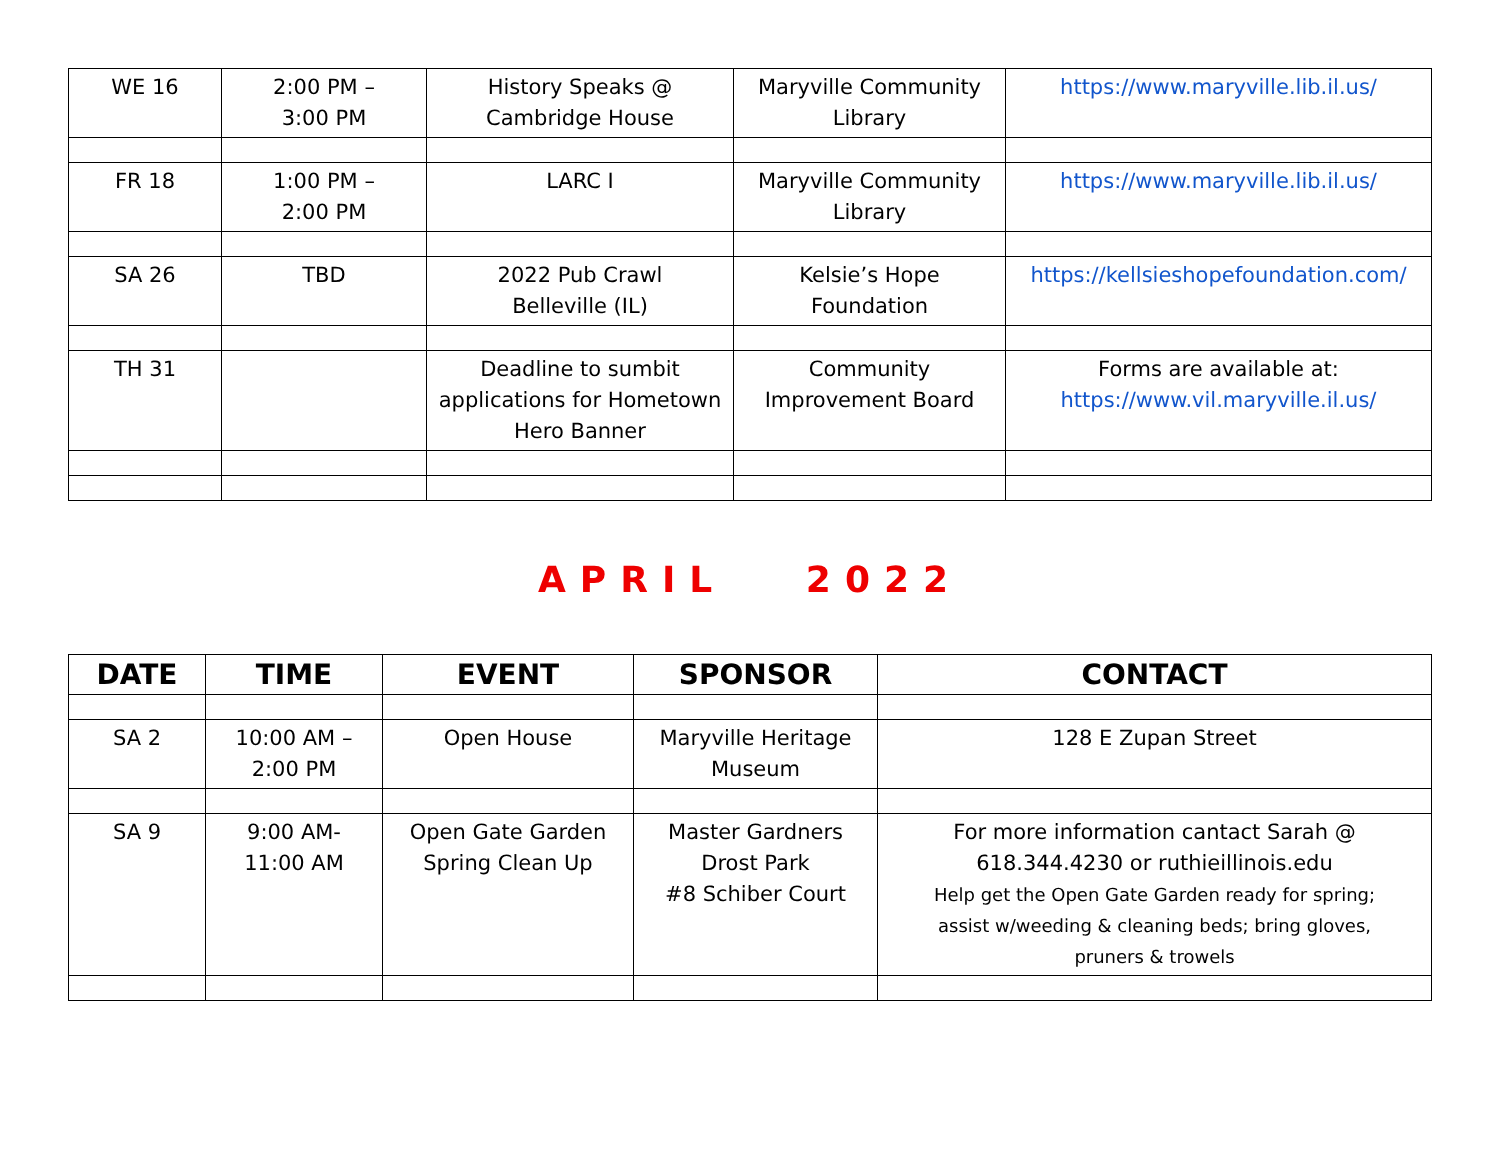| WE 16 | 2:00 PM – 3:00 PM | History Speaks @ Cambridge House | Maryville Community Library | https://www.maryville.lib.il.us/ |
| FR 18 | 1:00 PM – 2:00 PM | LARC I | Maryville Community Library | https://www.maryville.lib.il.us/ |
| SA 26 | TBD | 2022 Pub Crawl Belleville (IL) | Kelsie’s Hope Foundation | https://kellsieshopefoundation.com/ |
| TH 31 | | Deadline to sumbit applications for Hometown Hero Banner | Community Improvement Board | Forms are available at: https://www.vil.maryville.il.us/ |
APRIL 2022
| DATE | TIME | EVENT | SPONSOR | CONTACT |
| --- | --- | --- | --- | --- |
| SA 2 | 10:00 AM – 2:00 PM | Open House | Maryville Heritage Museum | 128 E Zupan Street |
| SA 9 | 9:00 AM- 11:00 AM | Open Gate Garden Spring Clean Up | Master Gardners Drost Park #8 Schiber Court | For more information cantact Sarah @ 618.344.4230 or ruthieillinois.edu Help get the Open Gate Garden ready for spring; assist w/weeding & cleaning beds; bring gloves, pruners & trowels |